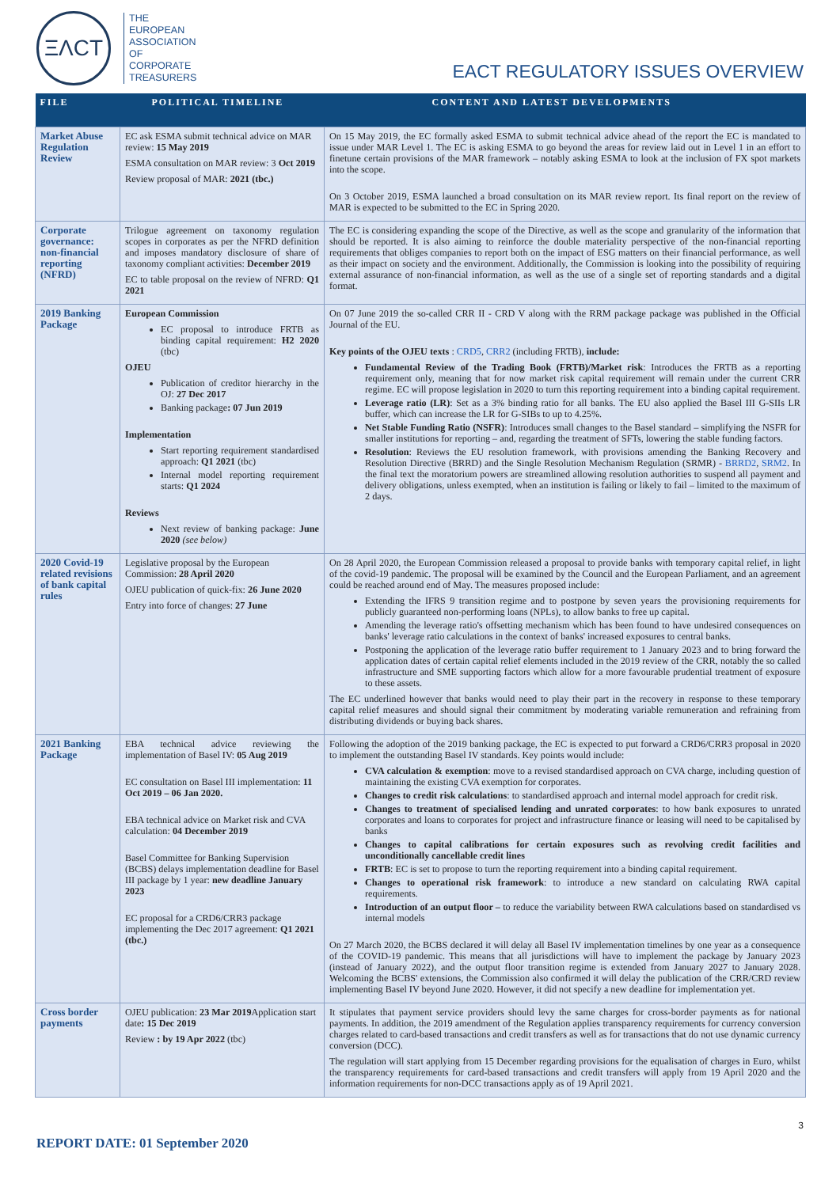ΞΛCT
THE
EUROPEAN
ASSOCIATION
OF
CORPORATE
TREASURERS
EACT REGULATORY ISSUES OVERVIEW
| FILE | POLITICAL TIMELINE | CONTENT AND LATEST DEVELOPMENTS |
| --- | --- | --- |
| Market Abuse Regulation Review | EC ask ESMA submit technical advice on MAR review: 15 May 2019 ESMA consultation on MAR review: 3 Oct 2019 Review proposal of MAR: 2021 (tbc.) | On 15 May 2019, the EC formally asked ESMA to submit technical advice ahead of the report the EC is mandated to issue under MAR Level 1. The EC is asking ESMA to go beyond the areas for review laid out in Level 1 in an effort to finetune certain provisions of the MAR framework – notably asking ESMA to look at the inclusion of FX spot markets into the scope. On 3 October 2019, ESMA launched a broad consultation on its MAR review report. Its final report on the review of MAR is expected to be submitted to the EC in Spring 2020. |
| Corporate governance: non-financial reporting (NFRD) | Trilogue agreement on taxonomy regulation scopes in corporates as per the NFRD definition and imposes mandatory disclosure of share of taxonomy compliant activities: December 2019 EC to table proposal on the review of NFRD: Q1 2021 | The EC is considering expanding the scope of the Directive, as well as the scope and granularity of the information that should be reported. It is also aiming to reinforce the double materiality perspective of the non-financial reporting requirements that obliges companies to report both on the impact of ESG matters on their financial performance, as well as their impact on society and the environment. Additionally, the Commission is looking into the possibility of requiring external assurance of non-financial information, as well as the use of a single set of reporting standards and a digital format. |
| 2019 Banking Package | European Commission EC proposal to introduce FRTB as binding capital requirement: H2 2020 (tbc) OJEU Publication of creditor hierarchy in the OJ: 27 Dec 2017 Banking package : 07 Jun 2019 Implementation Start reporting requirement standardised approach: Q1 2021 (tbc) Internal model reporting requirement starts: Q1 2024 Reviews Next review of banking package: June 2020 (see below) | On 07 June 2019 the so-called CRR II - CRD V along with the RRM package package was published in the Official Journal of the EU. Key points of the OJEU texts : CRD5 , CRR2 (including FRTB), include: Fundamental Review of the Trading Book (FRTB)/Market risk : Introduces the FRTB as a reporting requirement only, meaning that for now market risk capital requirement will remain under the current CRR regime. EC will propose legislation in 2020 to turn this reporting requirement into a binding capital requirement. Leverage ratio (LR) : Set as a 3% binding ratio for all banks. The EU also applied the Basel III G-SIIs LR buffer, which can increase the LR for G-SIBs to up to 4.25%. Net Stable Funding Ratio (NSFR) : Introduces small changes to the Basel standard – simplifying the NSFR for smaller institutions for reporting – and, regarding the treatment of SFTs, lowering the stable funding factors. Resolution : Reviews the EU resolution framework, with provisions amending the Banking Recovery and Resolution Directive (BRRD) and the Single Resolution Mechanism Regulation (SRMR) - BRRD2 , SRM2 . In the final text the moratorium powers are streamlined allowing resolution authorities to suspend all payment and delivery obligations, unless exempted, when an institution is failing or likely to fail – limited to the maximum of 2 days. |
| 2020 Covid-19 related revisions of bank capital rules | Legislative proposal by the European Commission: 28 April 2020 OJEU publication of quick-fix: 26 June 2020 Entry into force of changes: 27 June | On 28 April 2020, the European Commission released a proposal to provide banks with temporary capital relief, in light of the covid-19 pandemic. The proposal will be examined by the Council and the European Parliament, and an agreement could be reached around end of May. The measures proposed include: Extending the IFRS 9 transition regime and to postpone by seven years the provisioning requirements for publicly guaranteed non-performing loans (NPLs), to allow banks to free up capital. Amending the leverage ratio's offsetting mechanism which has been found to have undesired consequences on banks' leverage ratio calculations in the context of banks' increased exposures to central banks. Postponing the application of the leverage ratio buffer requirement to 1 January 2023 and to bring forward the application dates of certain capital relief elements included in the 2019 review of the CRR, notably the so called infrastructure and SME supporting factors which allow for a more favourable prudential treatment of exposure to these assets. The EC underlined however that banks would need to play their part in the recovery in response to these temporary capital relief measures and should signal their commitment by moderating variable remuneration and refraining from distributing dividends or buying back shares. |
| 2021 Banking Package | EBA technical advice reviewing the implementation of Basel IV: 05 Aug 2019 EC consultation on Basel III implementation: 11 Oct 2019 – 06 Jan 2020. EBA technical advice on Market risk and CVA calculation: 04 December 2019 Basel Committee for Banking Supervision (BCBS) delays implementation deadline for Basel III package by 1 year: new deadline January 2023 EC proposal for a CRD6/CRR3 package implementing the Dec 2017 agreement: Q1 2021 (tbc.) | Following the adoption of the 2019 banking package, the EC is expected to put forward a CRD6/CRR3 proposal in 2020 to implement the outstanding Basel IV standards. Key points would include: CVA calculation & exemption : move to a revised standardised approach on CVA charge, including question of maintaining the existing CVA exemption for corporates. Changes to credit risk calculations : to standardised approach and internal model approach for credit risk. Changes to treatment of specialised lending and unrated corporates : to how bank exposures to unrated corporates and loans to corporates for project and infrastructure finance or leasing will need to be capitalised by banks Changes to capital calibrations for certain exposures such as revolving credit facilities and unconditionally cancellable credit lines FRTB : EC is set to propose to turn the reporting requirement into a binding capital requirement. Changes to operational risk framework : to introduce a new standard on calculating RWA capital requirements. Introduction of an output floor – to reduce the variability between RWA calculations based on standardised vs internal models On 27 March 2020, the BCBS declared it will delay all Basel IV implementation timelines by one year as a consequence of the COVID-19 pandemic. This means that all jurisdictions will have to implement the package by January 2023 (instead of January 2022), and the output floor transition regime is extended from January 2027 to January 2028. Welcoming the BCBS' extensions, the Commission also confirmed it will delay the publication of the CRR/CRD review implementing Basel IV beyond June 2020. However, it did not specify a new deadline for implementation yet. |
| Cross border payments | OJEU publication: 23 Mar 2019 Application start date : 15 Dec 2019 Review : by 19 Apr 2022 (tbc) | It stipulates that payment service providers should levy the same charges for cross-border payments as for national payments. In addition, the 2019 amendment of the Regulation applies transparency requirements for currency conversion charges related to card-based transactions and credit transfers as well as for transactions that do not use dynamic currency conversion (DCC). The regulation will start applying from 15 December regarding provisions for the equalisation of charges in Euro, whilst the transparency requirements for card-based transactions and credit transfers will apply from 19 April 2020 and the information requirements for non-DCC transactions apply as of 19 April 2021. |
REPORT DATE: 01 September 2020
3